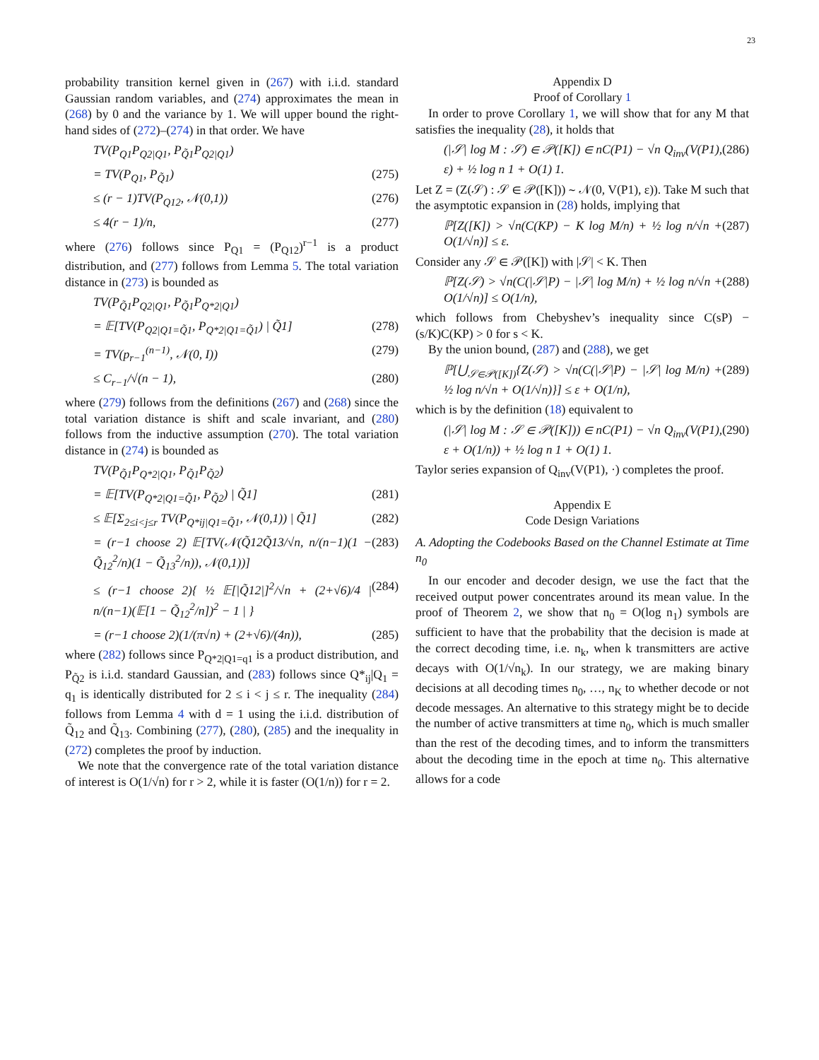23
probability transition kernel given in (267) with i.i.d. standard Gaussian random variables, and (274) approximates the mean in (268) by 0 and the variance by 1. We will upper bound the right-hand sides of (272)–(274) in that order. We have
TV(P<sub>Q1</sub>P<sub>Q2|Q1</sub>, P<sub>Q̃1</sub>P<sub>Q2|Q1</sub>)
= TV(P<sub>Q1</sub>, P<sub>Q̃1</sub>) (275)
≤ (r − 1)TV(P<sub>Q12</sub>, 𝒩(0,1)) (276)
≤ 4(r − 1)/n, (277)
where (276) follows since P<sub>Q1</sub> = (P<sub>Q12</sub>)<sup>r−1</sup> is a product distribution, and (277) follows from Lemma 5. The total variation distance in (273) is bounded as
TV(P<sub>Q̃1</sub>P<sub>Q2|Q1</sub>, P<sub>Q̃1</sub>P<sub>Q*2|Q1</sub>)
= 𝔼[TV(P<sub>Q2|Q1=Q̃1</sub>, P<sub>Q*2|Q1=Q̃1</sub>) | Q̃1] (278)
= TV(p<sub>r−1</sub><sup>(n−1)</sup>, 𝒩(0, I)) (279)
≤ C<sub>r−1</sub>/√(n − 1), (280)
where (279) follows from the definitions (267) and (268) since the total variation distance is shift and scale invariant, and (280) follows from the inductive assumption (270). The total variation distance in (274) is bounded as
TV(P<sub>Q̃1</sub>P<sub>Q*2|Q1</sub>, P<sub>Q̃1</sub>P<sub>Q̃2</sub>)
= 𝔼[TV(P<sub>Q*2|Q1=Q̃1</sub>, P<sub>Q̃2</sub>) | Q̃1] (281)
≤ 𝔼[Σ<sub>2≤i<j≤r</sub> TV(P<sub>Q*ij|Q1=Q̃1</sub>, 𝒩(0,1)) | Q̃1] (282)
= (r−1 choose 2) 𝔼[TV(𝒩(Q̃12Q̃13/√n, n/(n−1)(1 − Q̃<sub>12</sub><sup>2</sup>/n)(1 − Q̃<sub>13</sub><sup>2</sup>/n)), 𝒩(0,1))] (283)
≤ (r−1 choose 2){ ½ 𝔼[|Q̃12|]<sup>2</sup>/√n + (2+√6)/4 | n/(n−1)(𝔼[1 − Q̃<sub>12</sub><sup>2</sup>/n])<sup>2</sup> − 1 | } (284)
= (r−1 choose 2)(1/(π√n) + (2+√6)/(4n)), (285)
where (282) follows since P<sub>Q*2|Q1=q1</sub> is a product distribution, and P<sub>Q̃2</sub> is i.i.d. standard Gaussian, and (283) follows since Q*<sub>ij</sub>|Q<sub>1</sub> = q<sub>1</sub> is identically distributed for 2 ≤ i < j ≤ r. The inequality (284) follows from Lemma 4 with d = 1 using the i.i.d. distribution of Q̃<sub>12</sub> and Q̃<sub>13</sub>. Combining (277), (280), (285) and the inequality in (272) completes the proof by induction.
We note that the convergence rate of the total variation distance of interest is O(1/√n) for r > 2, while it is faster (O(1/n)) for r = 2.
Appendix D
Proof of Corollary 1
In order to prove Corollary 1, we will show that for any M that satisfies the inequality (28), it holds that
(|𝒮| log M : 𝒮) ∈ 𝒫([K]) ∈ nC(P1) − √n Q<sub>inv</sub>(V(P1), ε) + ½ log n 1 + O(1) 1. (286)
Let Z = (Z(𝒮) : 𝒮 ∈ 𝒫([K])) ∼ 𝒩(0, V(P1), ε)). Take M such that the asymptotic expansion in (28) holds, implying that
ℙ[Z([K]) > √n(C(KP) − K log M/n) + ½ log n/√n + O(1/√n)] ≤ ε. (287)
Consider any 𝒮 ∈ 𝒫([K]) with |𝒮| < K. Then
ℙ[Z(𝒮) > √n(C(|𝒮|P) − |𝒮| log M/n) + ½ log n/√n + O(1/√n)] ≤ O(1/n), (288)
which follows from Chebyshev’s inequality since C(sP) − (s/K)C(KP) > 0 for s < K.
By the union bound, (287) and (288), we get
ℙ[⋃<sub>𝒮∈𝒫([K])</sub>{Z(𝒮) > √n(C(|𝒮|P) − |𝒮| log M/n) + ½ log n/√n + O(1/√n)}] ≤ ε + O(1/n), (289)
which is by the definition (18) equivalent to
(|𝒮| log M : 𝒮 ∈ 𝒫([K])) ∈ nC(P1) − √n Q<sub>inv</sub>(V(P1), ε + O(1/n)) + ½ log n 1 + O(1) 1. (290)
Taylor series expansion of Q<sub>inv</sub>(V(P1), ·) completes the proof.
Appendix E
Code Design Variations
A. Adopting the Codebooks Based on the Channel Estimate at Time n<sub>0</sub>
In our encoder and decoder design, we use the fact that the received output power concentrates around its mean value. In the proof of Theorem 2, we show that n<sub>0</sub> = O(log n<sub>1</sub>) symbols are sufficient to have that the probability that the decision is made at the correct decoding time, i.e. n<sub>k</sub>, when k transmitters are active decays with O(1/√n<sub>k</sub>). In our strategy, we are making binary decisions at all decoding times n<sub>0</sub>, …, n<sub>K</sub> to whether decode or not decode messages. An alternative to this strategy might be to decide the number of active transmitters at time n<sub>0</sub>, which is much smaller than the rest of the decoding times, and to inform the transmitters about the decoding time in the epoch at time n<sub>0</sub>. This alternative allows for a code